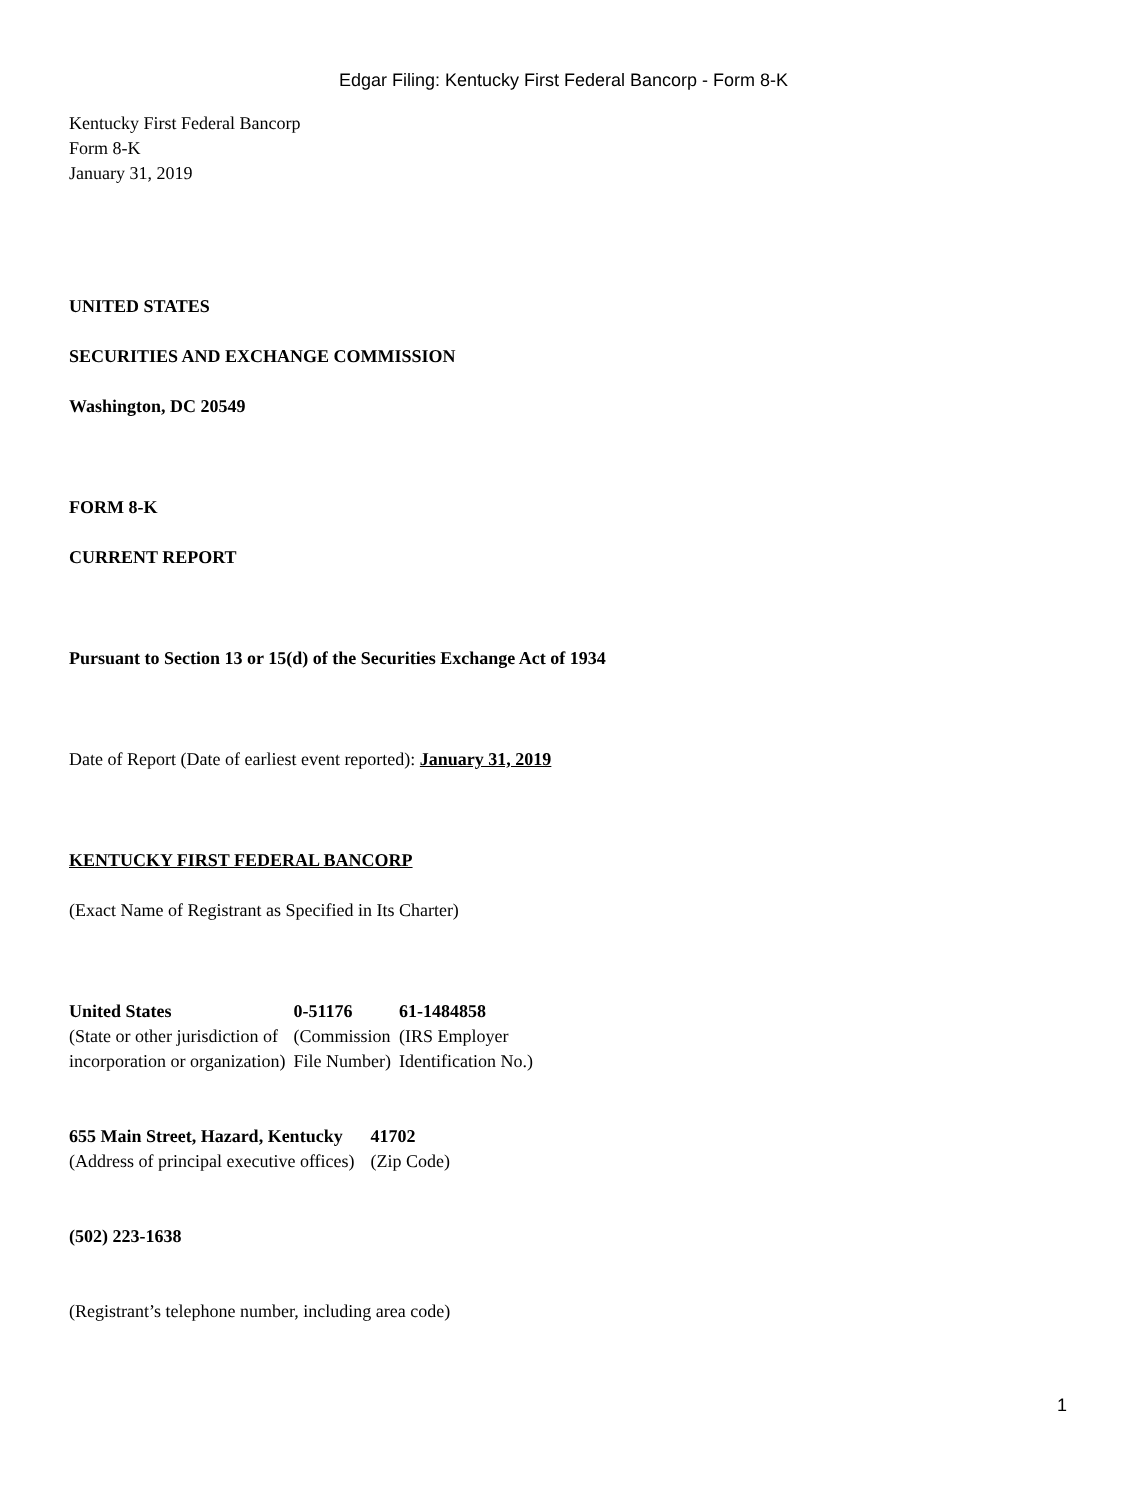Edgar Filing: Kentucky First Federal Bancorp - Form 8-K
Kentucky First Federal Bancorp
Form 8-K
January 31, 2019
UNITED STATES
SECURITIES AND EXCHANGE COMMISSION
Washington, DC 20549
FORM 8-K
CURRENT REPORT
Pursuant to Section 13 or 15(d) of the Securities Exchange Act of 1934
Date of Report (Date of earliest event reported): January 31, 2019
KENTUCKY FIRST FEDERAL BANCORP
(Exact Name of Registrant as Specified in Its Charter)
| United States | 0-51176 | 61-1484858 |
| (State or other jurisdiction of incorporation or organization) | (Commission File Number) | (IRS Employer Identification No.) |
| 655 Main Street, Hazard, Kentucky | 41702 |
| (Address of principal executive offices) | (Zip Code) |
(502) 223-1638
(Registrant’s telephone number, including area code)
1